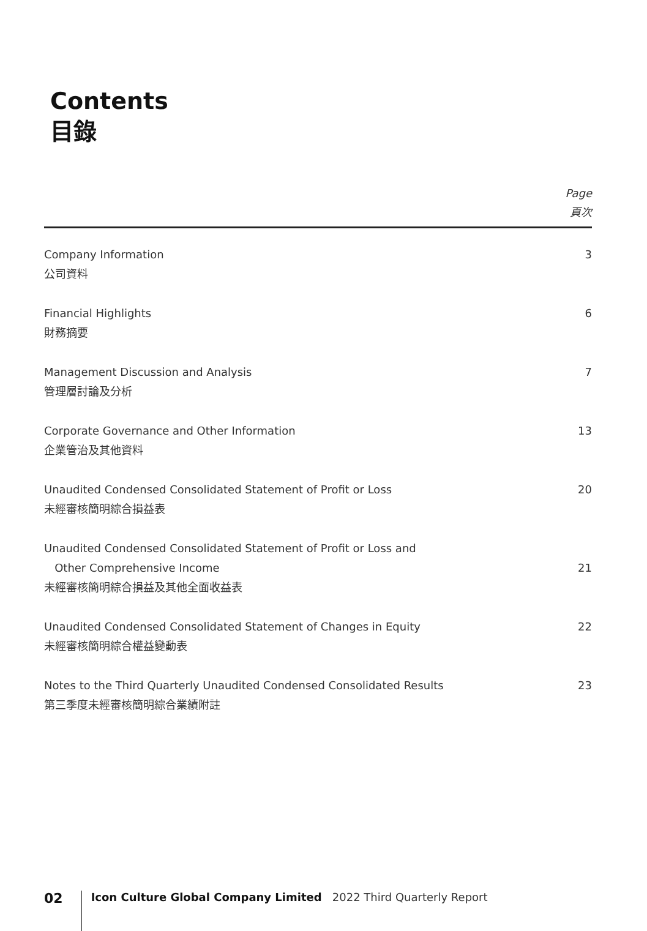Contents
目錄
Page
頁次
Company Information
公司資料
3
Financial Highlights
財務摘要
6
Management Discussion and Analysis
管理層討論及分析
7
Corporate Governance and Other Information
企業管治及其他資料
13
Unaudited Condensed Consolidated Statement of Profit or Loss
未經審核簡明綜合損益表
20
Unaudited Condensed Consolidated Statement of Profit or Loss and
Other Comprehensive Income
未經審核簡明綜合損益及其他全面收益表
21
Unaudited Condensed Consolidated Statement of Changes in Equity
未經審核簡明綜合權益變動表
22
Notes to the Third Quarterly Unaudited Condensed Consolidated Results
第三季度未經審核簡明綜合業績附註
23
02
Icon Culture Global Company Limited 2022 Third Quarterly Report